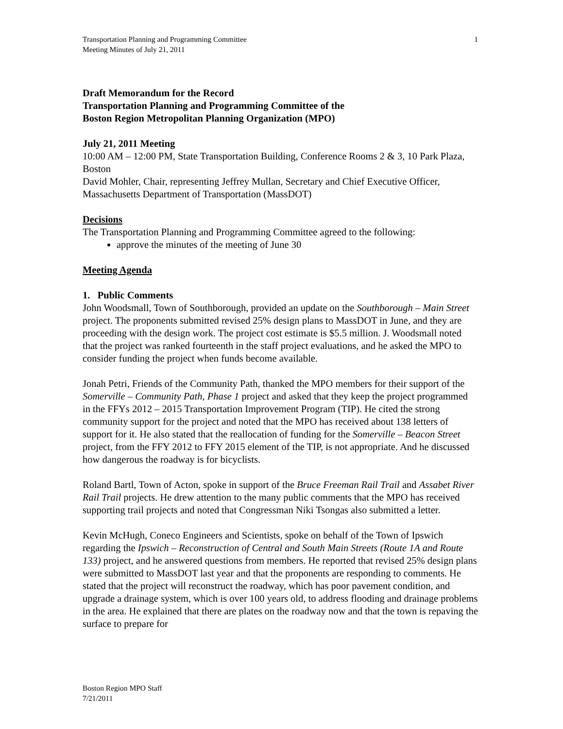Transportation Planning and Programming Committee
Meeting Minutes of July 21, 2011
1
Draft Memorandum for the Record
Transportation Planning and Programming Committee of the
Boston Region Metropolitan Planning Organization (MPO)
July 21, 2011 Meeting
10:00 AM – 12:00 PM, State Transportation Building, Conference Rooms 2 & 3, 10 Park Plaza, Boston
David Mohler, Chair, representing Jeffrey Mullan, Secretary and Chief Executive Officer, Massachusetts Department of Transportation (MassDOT)
Decisions
The Transportation Planning and Programming Committee agreed to the following:
approve the minutes of the meeting of June 30
Meeting Agenda
1. Public Comments
John Woodsmall, Town of Southborough, provided an update on the Southborough – Main Street project. The proponents submitted revised 25% design plans to MassDOT in June, and they are proceeding with the design work. The project cost estimate is $5.5 million. J. Woodsmall noted that the project was ranked fourteenth in the staff project evaluations, and he asked the MPO to consider funding the project when funds become available.
Jonah Petri, Friends of the Community Path, thanked the MPO members for their support of the Somerville – Community Path, Phase 1 project and asked that they keep the project programmed in the FFYs 2012 – 2015 Transportation Improvement Program (TIP). He cited the strong community support for the project and noted that the MPO has received about 138 letters of support for it. He also stated that the reallocation of funding for the Somerville – Beacon Street project, from the FFY 2012 to FFY 2015 element of the TIP, is not appropriate. And he discussed how dangerous the roadway is for bicyclists.
Roland Bartl, Town of Acton, spoke in support of the Bruce Freeman Rail Trail and Assabet River Rail Trail projects. He drew attention to the many public comments that the MPO has received supporting trail projects and noted that Congressman Niki Tsongas also submitted a letter.
Kevin McHugh, Coneco Engineers and Scientists, spoke on behalf of the Town of Ipswich regarding the Ipswich – Reconstruction of Central and South Main Streets (Route 1A and Route 133) project, and he answered questions from members. He reported that revised 25% design plans were submitted to MassDOT last year and that the proponents are responding to comments. He stated that the project will reconstruct the roadway, which has poor pavement condition, and upgrade a drainage system, which is over 100 years old, to address flooding and drainage problems in the area. He explained that there are plates on the roadway now and that the town is repaving the surface to prepare for
Boston Region MPO Staff
7/21/2011